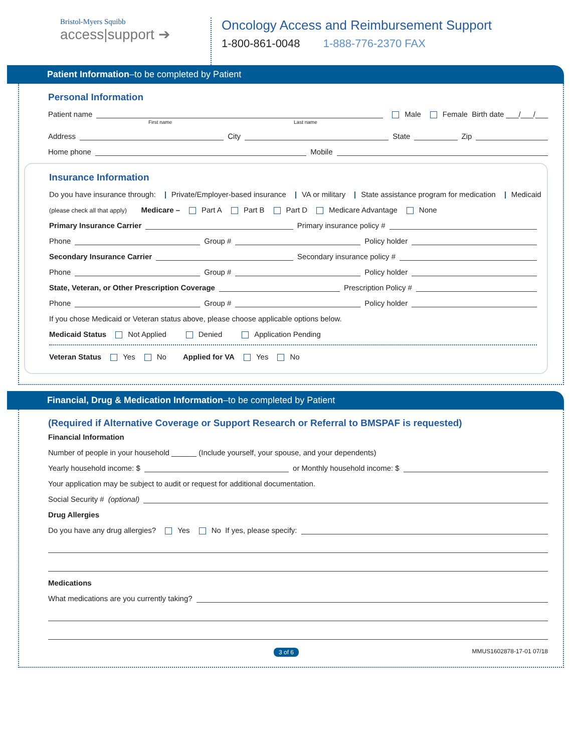Bristol-Myers Squibb
access|support ➔
Oncology Access and Reimbursement Support
1-800-861-0048 1-888-776-2370 FAX
Patient Information–to be completed by Patient
Personal Information
Patient name Male Female Birth date ___/___/___
First name Last name
Address City State Zip
Home phone Mobile
Insurance Information
Do you have insurance through: Private/Employer-based insurance VA or military State assistance program for medication Medicaid
(please check all that apply) Medicare – Part A Part B Part D Medicare Advantage None
Primary Insurance Carrier Primary insurance policy #
Phone Group # Policy holder
Secondary Insurance Carrier Secondary insurance policy #
Phone Group # Policy holder
State, Veteran, or Other Prescription Coverage Prescription Policy #
Phone Group # Policy holder
If you chose Medicaid or Veteran status above, please choose applicable options below.
Medicaid Status Not Applied Denied Application Pending
Veteran Status Yes No Applied for VA Yes No
Financial, Drug & Medication Information–to be completed by Patient
(Required if Alternative Coverage or Support Research or Referral to BMSPAF is requested)
Financial Information
Number of people in your household ______ (Include yourself, your spouse, and your dependents)
Yearly household income: $ or Monthly household income: $
Your application may be subject to audit or request for additional documentation.
Social Security # (optional)
Drug Allergies
Do you have any drug allergies? Yes No If yes, please specify:
Medications
What medications are you currently taking?
3 of 6 MMUS1602878-17-01 07/18